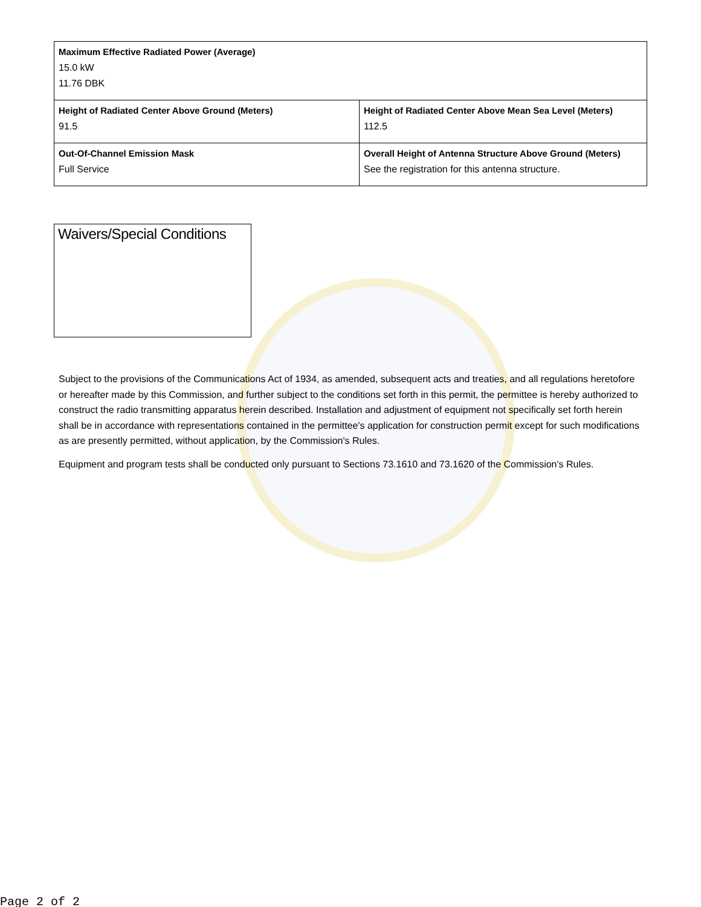| Maximum Effective Radiated Power (Average) 15.0 kW 11.76 DBK | |
| Height of Radiated Center Above Ground (Meters) 91.5 | Height of Radiated Center Above Mean Sea Level (Meters) 112.5 |
| Out-Of-Channel Emission Mask Full Service | Overall Height of Antenna Structure Above Ground (Meters) See the registration for this antenna structure. |
Waivers/Special Conditions
Subject to the provisions of the Communications Act of 1934, as amended, subsequent acts and treaties, and all regulations heretofore or hereafter made by this Commission, and further subject to the conditions set forth in this permit, the permittee is hereby authorized to construct the radio transmitting apparatus herein described. Installation and adjustment of equipment not specifically set forth herein shall be in accordance with representations contained in the permittee's application for construction permit except for such modifications as are presently permitted, without application, by the Commission's Rules.
Equipment and program tests shall be conducted only pursuant to Sections 73.1610 and 73.1620 of the Commission's Rules.
Page 2 of 2